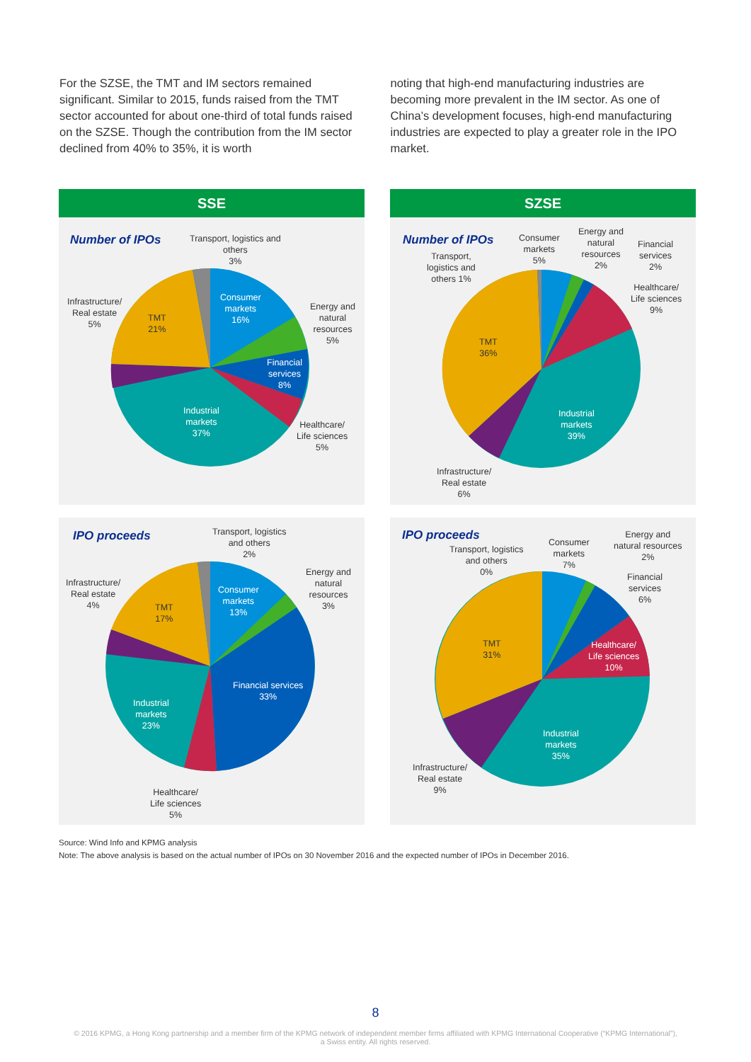For the SZSE, the TMT and IM sectors remained significant. Similar to 2015, funds raised from the TMT sector accounted for about one-third of total funds raised on the SZSE. Though the contribution from the IM sector declined from 40% to 35%, it is worth
noting that high-end manufacturing industries are becoming more prevalent in the IM sector. As one of China’s development focuses, high-end manufacturing industries are expected to play a greater role in the IPO market.
SSE
Number of IPOs
Transport, logistics and
others
3%
Consumer
markets
16%
Energy and
natural
resources
5%
Financial
services
8%
Healthcare/
Life sciences
5%
Industrial
markets
37%
Infrastructure/
Real estate
5%
TMT
21%
SZSE
Number of IPOs
Transport,
logistics and
others 1%
Consumer
markets
5%
Energy and
natural
resources
2%
Financial
services
2%
Healthcare/
Life sciences
9%
Industrial
markets
39%
TMT
36%
Infrastructure/
Real estate
6%
IPO proceeds
Transport, logistics
and others
2%
Infrastructure/
Real estate
4%
TMT
17%
Consumer
markets
13%
Energy and
natural
resources
3%
Financial services
33%
Industrial
markets
23%
Healthcare/
Life sciences
5%
IPO proceeds
Transport, logistics
and others
0%
Consumer
markets
7%
Energy and
natural resources
2%
Financial
services
6%
Healthcare/
Life sciences
10%
TMT
31%
Industrial
markets
35%
Infrastructure/
Real estate
9%
Source: Wind Info and KPMG analysis
Note: The above analysis is based on the actual number of IPOs on 30 November 2016 and the expected number of IPOs in December 2016.
8
© 2016 KPMG, a Hong Kong partnership and a member firm of the KPMG network of independent member firms affiliated with KPMG International Cooperative (“KPMG International”),
a Swiss entity. All rights reserved.